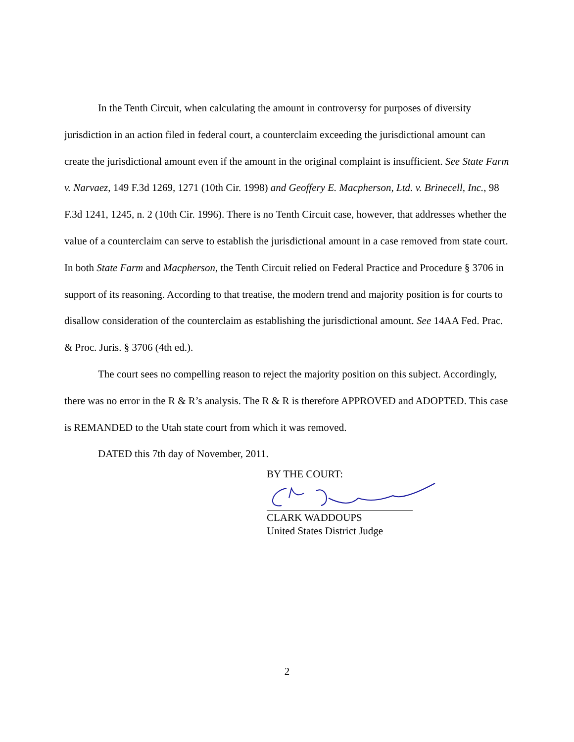In the Tenth Circuit, when calculating the amount in controversy for purposes of diversity jurisdiction in an action filed in federal court, a counterclaim exceeding the jurisdictional amount can create the jurisdictional amount even if the amount in the original complaint is insufficient. See State Farm v. Narvaez, 149 F.3d 1269, 1271 (10th Cir. 1998) and Geoffery E. Macpherson, Ltd. v. Brinecell, Inc., 98 F.3d 1241, 1245, n. 2 (10th Cir. 1996). There is no Tenth Circuit case, however, that addresses whether the value of a counterclaim can serve to establish the jurisdictional amount in a case removed from state court. In both State Farm and Macpherson, the Tenth Circuit relied on Federal Practice and Procedure § 3706 in support of its reasoning. According to that treatise, the modern trend and majority position is for courts to disallow consideration of the counterclaim as establishing the jurisdictional amount. See 14AA Fed. Prac. & Proc. Juris. § 3706 (4th ed.).
The court sees no compelling reason to reject the majority position on this subject. Accordingly, there was no error in the R & R’s analysis. The R & R is therefore APPROVED and ADOPTED. This case is REMANDED to the Utah state court from which it was removed.
DATED this 7th day of November, 2011.
BY THE COURT:
CLARK WADDOUPS
United States District Judge
2